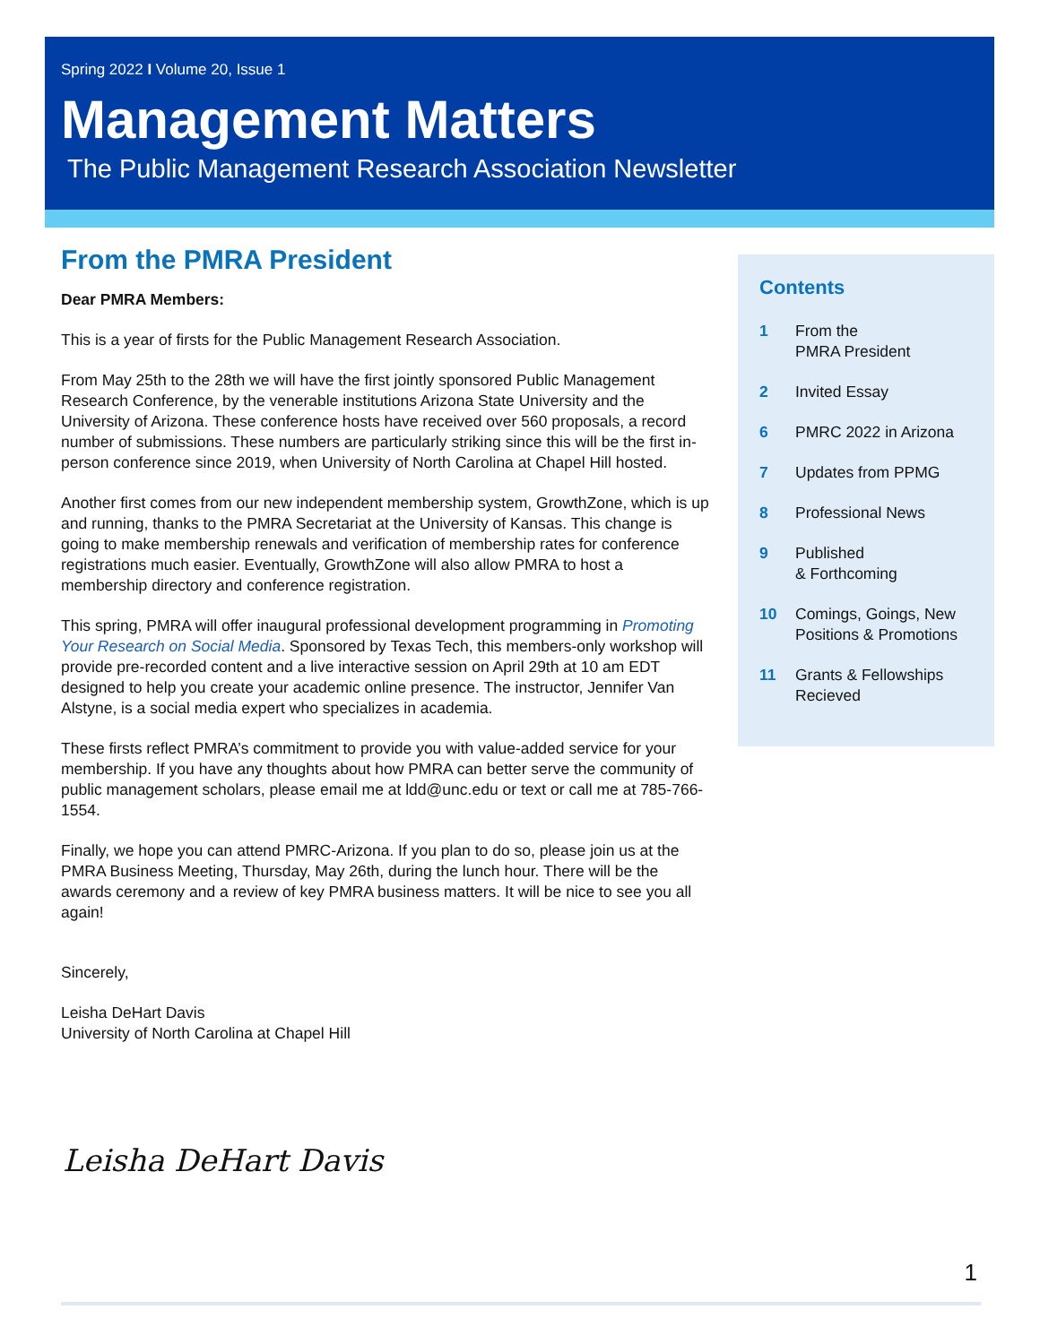Spring 2022 I Volume 20, Issue 1
Management Matters
The Public Management Research Association Newsletter
From the PMRA President
Dear PMRA Members:
This is a year of firsts for the Public Management Research Association.
From May 25th to the 28th we will have the first jointly sponsored Public Management Research Conference, by the venerable institutions Arizona State University and the University of Arizona. These conference hosts have received over 560 proposals, a record number of submissions. These numbers are particularly striking since this will be the first in-person conference since 2019, when University of North Carolina at Chapel Hill hosted.
Another first comes from our new independent membership system, GrowthZone, which is up and running, thanks to the PMRA Secretariat at the University of Kansas. This change is going to make membership renewals and verification of membership rates for conference registrations much easier. Eventually, GrowthZone will also allow PMRA to host a membership directory and conference registration.
This spring, PMRA will offer inaugural professional development programming in Promoting Your Research on Social Media. Sponsored by Texas Tech, this members-only workshop will provide pre-recorded content and a live interactive session on April 29th at 10 am EDT designed to help you create your academic online presence. The instructor, Jennifer Van Alstyne, is a social media expert who specializes in academia.
These firsts reflect PMRA’s commitment to provide you with value-added service for your membership. If you have any thoughts about how PMRA can better serve the community of public management scholars, please email me at ldd@unc.edu or text or call me at 785-766-1554.
Finally, we hope you can attend PMRC-Arizona. If you plan to do so, please join us at the PMRA Business Meeting, Thursday, May 26th, during the lunch hour. There will be the awards ceremony and a review of key PMRA business matters. It will be nice to see you all again!
Sincerely,
Leisha DeHart Davis
University of North Carolina at Chapel Hill
Contents
1 From the
PMRA President
2 Invited Essay
6 PMRC 2022 in Arizona
7 Updates from PPMG
8 Professional News
9 Published
& Forthcoming
10 Comings, Goings, New
Positions & Promotions
11 Grants & Fellowships
Recieved
Leisha DeHart Davis
1